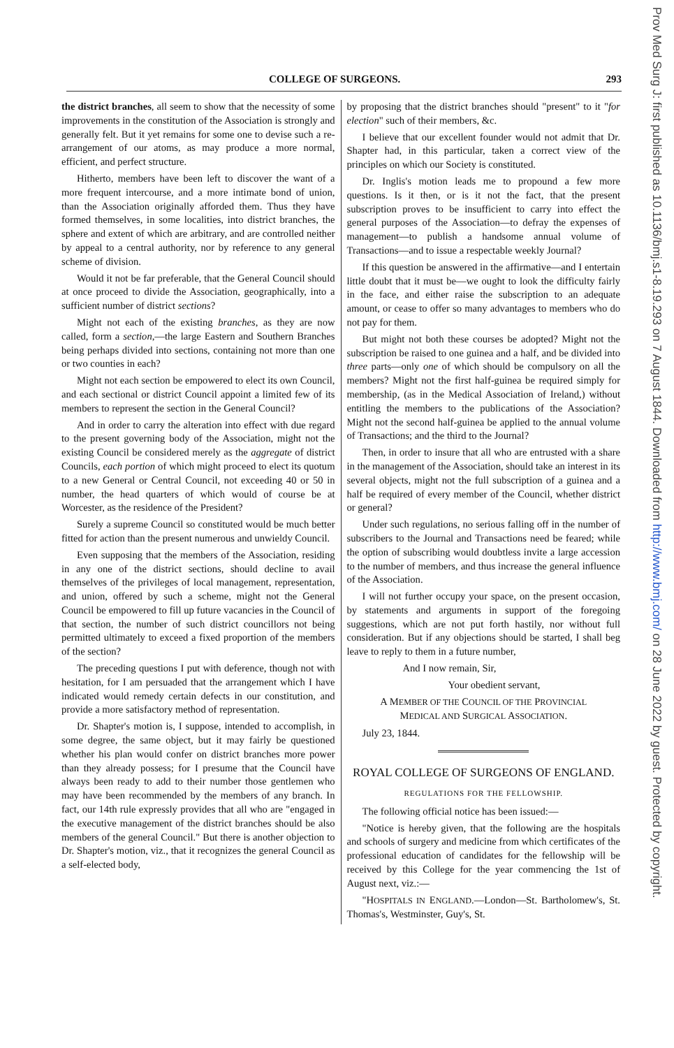COLLEGE OF SURGEONS. 293
the district branches, all seem to show that the necessity of some improvements in the constitution of the Association is strongly and generally felt. But it yet remains for some one to devise such a re-arrangement of our atoms, as may produce a more normal, efficient, and perfect structure.
Hitherto, members have been left to discover the want of a more frequent intercourse, and a more intimate bond of union, than the Association originally afforded them. Thus they have formed themselves, in some localities, into district branches, the sphere and extent of which are arbitrary, and are controlled neither by appeal to a central authority, nor by reference to any general scheme of division.
Would it not be far preferable, that the General Council should at once proceed to divide the Association, geographically, into a sufficient number of district sections?
Might not each of the existing branches, as they are now called, form a section,—the large Eastern and Southern Branches being perhaps divided into sections, containing not more than one or two counties in each?
Might not each section be empowered to elect its own Council, and each sectional or district Council appoint a limited few of its members to represent the section in the General Council?
And in order to carry the alteration into effect with due regard to the present governing body of the Association, might not the existing Council be considered merely as the aggregate of district Councils, each portion of which might proceed to elect its quotum to a new General or Central Council, not exceeding 40 or 50 in number, the head quarters of which would of course be at Worcester, as the residence of the President?
Surely a supreme Council so constituted would be much better fitted for action than the present numerous and unwieldy Council.
Even supposing that the members of the Association, residing in any one of the district sections, should decline to avail themselves of the privileges of local management, representation, and union, offered by such a scheme, might not the General Council be empowered to fill up future vacancies in the Council of that section, the number of such district councillors not being permitted ultimately to exceed a fixed proportion of the members of the section?
The preceding questions I put with deference, though not with hesitation, for I am persuaded that the arrangement which I have indicated would remedy certain defects in our constitution, and provide a more satisfactory method of representation.
Dr. Shapter's motion is, I suppose, intended to accomplish, in some degree, the same object, but it may fairly be questioned whether his plan would confer on district branches more power than they already possess; for I presume that the Council have always been ready to add to their number those gentlemen who may have been recommended by the members of any branch. In fact, our 14th rule expressly provides that all who are "engaged in the executive management of the district branches should be also members of the general Council." But there is another objection to Dr. Shapter's motion, viz., that it recognizes the general Council as a self-elected body,
by proposing that the district branches should "present" to it "for election" such of their members, &c.
I believe that our excellent founder would not admit that Dr. Shapter had, in this particular, taken a correct view of the principles on which our Society is constituted.
Dr. Inglis's motion leads me to propound a few more questions. Is it then, or is it not the fact, that the present subscription proves to be insufficient to carry into effect the general purposes of the Association—to defray the expenses of management—to publish a handsome annual volume of Transactions—and to issue a respectable weekly Journal?
If this question be answered in the affirmative—and I entertain little doubt that it must be—we ought to look the difficulty fairly in the face, and either raise the subscription to an adequate amount, or cease to offer so many advantages to members who do not pay for them.
But might not both these courses be adopted? Might not the subscription be raised to one guinea and a half, and be divided into three parts—only one of which should be compulsory on all the members? Might not the first half-guinea be required simply for membership, (as in the Medical Association of Ireland,) without entitling the members to the publications of the Association? Might not the second half-guinea be applied to the annual volume of Transactions; and the third to the Journal?
Then, in order to insure that all who are entrusted with a share in the management of the Association, should take an interest in its several objects, might not the full subscription of a guinea and a half be required of every member of the Council, whether district or general?
Under such regulations, no serious falling off in the number of subscribers to the Journal and Transactions need be feared; while the option of subscribing would doubtless invite a large accession to the number of members, and thus increase the general influence of the Association.
I will not further occupy your space, on the present occasion, by statements and arguments in support of the foregoing suggestions, which are not put forth hastily, nor without full consideration. But if any objections should be started, I shall beg leave to reply to them in a future number,
And I now remain, Sir,
Your obedient servant,
A MEMBER OF THE COUNCIL OF THE PROVINCIAL
MEDICAL AND SURGICAL ASSOCIATION.
July 23, 1844.
ROYAL COLLEGE OF SURGEONS OF ENGLAND.
REGULATIONS FOR THE FELLOWSHIP.
The following official notice has been issued:—
"Notice is hereby given, that the following are the hospitals and schools of surgery and medicine from which certificates of the professional education of candidates for the fellowship will be received by this College for the year commencing the 1st of August next, viz.:—
"HOSPITALS IN ENGLAND.—London—St. Bartholomew's, St. Thomas's, Westminster, Guy's, St.
Prov Med Surg J: first published as 10.1136/bmj.s1-8.19.293 on 7 August 1844. Downloaded from http://www.bmj.com/ on 28 June 2022 by guest. Protected by copyright.